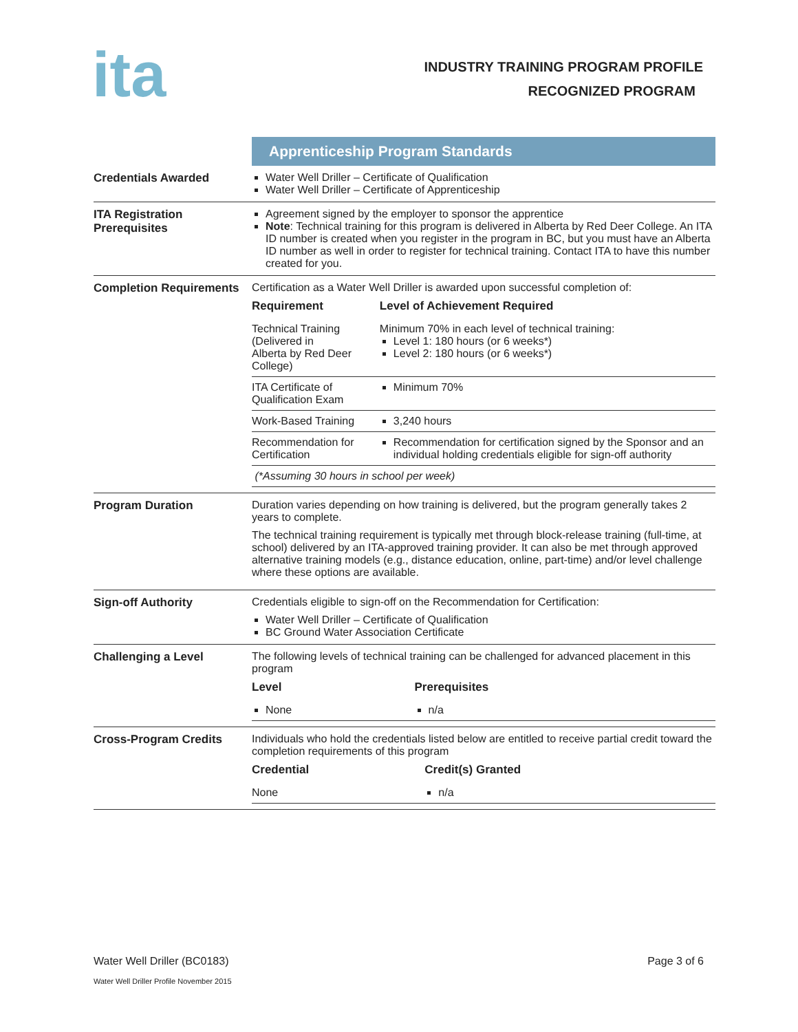ita
INDUSTRY TRAINING PROGRAM PROFILE
RECOGNIZED PROGRAM
| | Apprenticeship Program Standards |
| Credentials Awarded | Water Well Driller – Certificate of Qualification Water Well Driller – Certificate of Apprenticeship |
| ITA Registration Prerequisites | Agreement signed by the employer to sponsor the apprentice Note : Technical training for this program is delivered in Alberta by Red Deer College. An ITA ID number is created when you register in the program in BC, but you must have an Alberta ID number as well in order to register for technical training. Contact ITA to have this number created for you. |
| Completion Requirements | Certification as a Water Well Driller is awarded upon successful completion of: / Requirement / Level of Achievement Required / / --- / --- / / Technical Training (Delivered in Alberta by Red Deer College) / Minimum 70% in each level of technical training: Level 1: 180 hours (or 6 weeks*) Level 2: 180 hours (or 6 weeks*) / / ITA Certificate of Qualification Exam / Minimum 70% / / Work-Based Training / 3,240 hours / / Recommendation for Certification / Recommendation for certification signed by the Sponsor and an individual holding credentials eligible for sign-off authority / / (*Assuming 30 hours in school per week) / / |
| Program Duration | Duration varies depending on how training is delivered, but the program generally takes 2 years to complete. The technical training requirement is typically met through block-release training (full-time, at school) delivered by an ITA-approved training provider. It can also be met through approved alternative training models (e.g., distance education, online, part-time) and/or level challenge where these options are available. |
| Sign-off Authority | Credentials eligible to sign-off on the Recommendation for Certification: Water Well Driller – Certificate of Qualification BC Ground Water Association Certificate |
| Challenging a Level | The following levels of technical training can be challenged for advanced placement in this program / Level / Prerequisites / / --- / --- / / None / n/a / |
| Cross-Program Credits | Individuals who hold the credentials listed below are entitled to receive partial credit toward the completion requirements of this program / Credential / Credit(s) Granted / / --- / --- / / None / n/a / |
Water Well Driller (BC0183) Page 3 of 6
Water Well Driller Profile November 2015